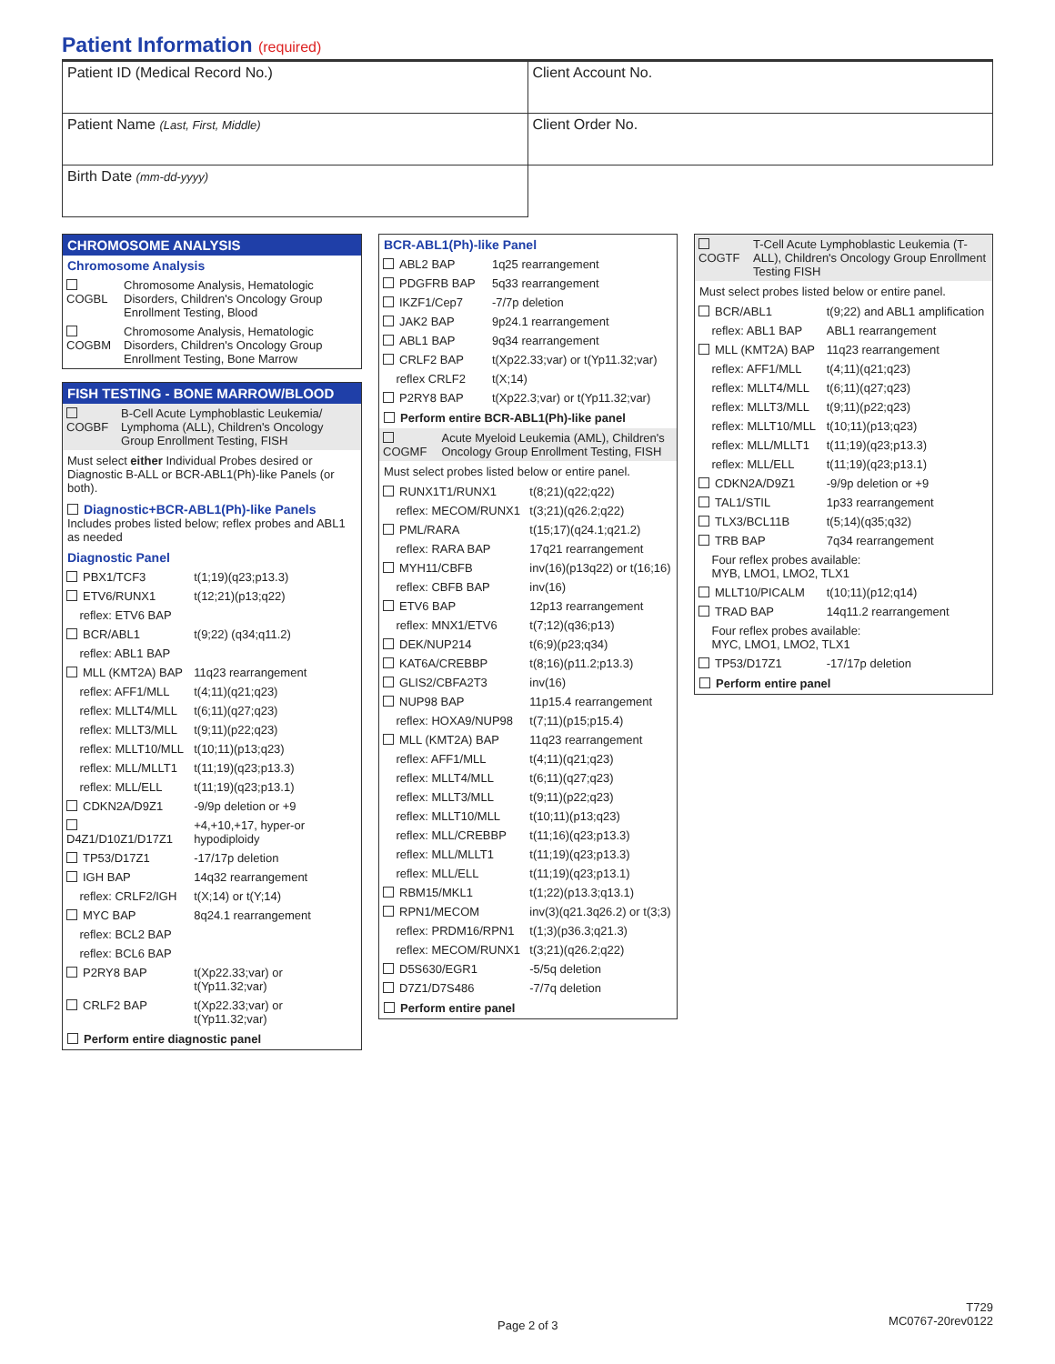Patient Information (required)
| Patient ID (Medical Record No.) | Client Account No. |
| Patient Name (Last, First, Middle) | Client Order No. |
| Birth Date (mm-dd-yyyy) | |
CHROMOSOME ANALYSIS
Chromosome Analysis
| COGBL | Chromosome Analysis, Hematologic Disorders, Children's Oncology Group Enrollment Testing, Blood |
| COGBM | Chromosome Analysis, Hematologic Disorders, Children's Oncology Group Enrollment Testing, Bone Marrow |
FISH TESTING - BONE MARROW/BLOOD
| COGBF | B-Cell Acute Lymphoblastic Leukemia/ Lymphoma (ALL), Children's Oncology Group Enrollment Testing, FISH |
Must select either Individual Probes desired or Diagnostic B-ALL or BCR-ABL1(Ph)-like Panels (or both).
Diagnostic+BCR-ABL1(Ph)-like Panels
Includes probes listed below; reflex probes and ABL1 as needed
Diagnostic Panel
| PBX1/TCF3 | t(1;19)(q23;p13.3) |
| ETV6/RUNX1 | t(12;21)(p13;q22) |
| reflex: ETV6 BAP | |
| BCR/ABL1 | t(9;22) (q34;q11.2) |
| reflex: ABL1 BAP | |
| MLL (KMT2A) BAP | 11q23 rearrangement |
| reflex: AFF1/MLL | t(4;11)(q21;q23) |
| reflex: MLLT4/MLL | t(6;11)(q27;q23) |
| reflex: MLLT3/MLL | t(9;11)(p22;q23) |
| reflex: MLLT10/MLL | t(10;11)(p13;q23) |
| reflex: MLL/MLLT1 | t(11;19)(q23;p13.3) |
| reflex: MLL/ELL | t(11;19)(q23;p13.1) |
| CDKN2A/D9Z1 | -9/9p deletion or +9 |
| D4Z1/D10Z1/D17Z1 | +4,+10,+17, hyper-or hypodiploidy |
| TP53/D17Z1 | -17/17p deletion |
| IGH BAP | 14q32 rearrangement |
| reflex: CRLF2/IGH | t(X;14) or t(Y;14) |
| MYC BAP | 8q24.1 rearrangement |
| reflex: BCL2 BAP | |
| reflex: BCL6 BAP | |
| P2RY8 BAP | t(Xp22.33;var) or t(Yp11.32;var) |
| CRLF2 BAP | t(Xp22.33;var) or t(Yp11.32;var) |
Perform entire diagnostic panel
BCR-ABL1(Ph)-like Panel
| ABL2 BAP | 1q25 rearrangement |
| PDGFRB BAP | 5q33 rearrangement |
| IKZF1/Cep7 | -7/7p deletion |
| JAK2 BAP | 9p24.1 rearrangement |
| ABL1 BAP | 9q34 rearrangement |
| CRLF2 BAP | t(Xp22.33;var) or t(Yp11.32;var) |
| reflex CRLF2 | t(X;14) |
| P2RY8 BAP | t(Xp22.3;var) or t(Yp11.32;var) |
Perform entire BCR-ABL1(Ph)-like panel
| COGMF | Acute Myeloid Leukemia (AML), Children's Oncology Group Enrollment Testing, FISH |
Must select probes listed below or entire panel.
| RUNX1T1/RUNX1 | t(8;21)(q22;q22) |
| reflex: MECOM/RUNX1 | t(3;21)(q26.2;q22) |
| PML/RARA | t(15;17)(q24.1;q21.2) |
| reflex: RARA BAP | 17q21 rearrangement |
| MYH11/CBFB | inv(16)(p13q22) or t(16;16) |
| reflex: CBFB BAP | inv(16) |
| ETV6 BAP | 12p13 rearrangement |
| reflex: MNX1/ETV6 | t(7;12)(q36;p13) |
| DEK/NUP214 | t(6;9)(p23;q34) |
| KAT6A/CREBBP | t(8;16)(p11.2;p13.3) |
| GLIS2/CBFA2T3 | inv(16) |
| NUP98 BAP | 11p15.4 rearrangement |
| reflex: HOXA9/NUP98 | t(7;11)(p15;p15.4) |
| MLL (KMT2A) BAP | 11q23 rearrangement |
| reflex: AFF1/MLL | t(4;11)(q21;q23) |
| reflex: MLLT4/MLL | t(6;11)(q27;q23) |
| reflex: MLLT3/MLL | t(9;11)(p22;q23) |
| reflex: MLLT10/MLL | t(10;11)(p13;q23) |
| reflex: MLL/CREBBP | t(11;16)(q23;p13.3) |
| reflex: MLL/MLLT1 | t(11;19)(q23;p13.3) |
| reflex: MLL/ELL | t(11;19)(q23;p13.1) |
| RBM15/MKL1 | t(1;22)(p13.3;q13.1) |
| RPN1/MECOM | inv(3)(q21.3q26.2) or t(3;3) |
| reflex: PRDM16/RPN1 | t(1;3)(p36.3;q21.3) |
| reflex: MECOM/RUNX1 | t(3;21)(q26.2;q22) |
| D5S630/EGR1 | -5/5q deletion |
| D7Z1/D7S486 | -7/7q deletion |
Perform entire panel
| COGTF | T-Cell Acute Lymphoblastic Leukemia (T-ALL), Children's Oncology Group Enrollment Testing FISH |
Must select probes listed below or entire panel.
| BCR/ABL1 | t(9;22) and ABL1 amplification |
| reflex: ABL1 BAP | ABL1 rearrangement |
| MLL (KMT2A) BAP | 11q23 rearrangement |
| reflex: AFF1/MLL | t(4;11)(q21;q23) |
| reflex: MLLT4/MLL | t(6;11)(q27;q23) |
| reflex: MLLT3/MLL | t(9;11)(p22;q23) |
| reflex: MLLT10/MLL | t(10;11)(p13;q23) |
| reflex: MLL/MLLT1 | t(11;19)(q23;p13.3) |
| reflex: MLL/ELL | t(11;19)(q23;p13.1) |
| CDKN2A/D9Z1 | -9/9p deletion or +9 |
| TAL1/STIL | 1p33 rearrangement |
| TLX3/BCL11B | t(5;14)(q35;q32) |
| TRB BAP | 7q34 rearrangement |
| Four reflex probes available: MYB, LMO1, LMO2, TLX1 | |
| MLLT10/PICALM | t(10;11)(p12;q14) |
| TRAD BAP | 14q11.2 rearrangement |
| Four reflex probes available: MYC, LMO1, LMO2, TLX1 | |
| TP53/D17Z1 | -17/17p deletion |
Perform entire panel
Page 2 of 3
T729
MC0767-20rev0122